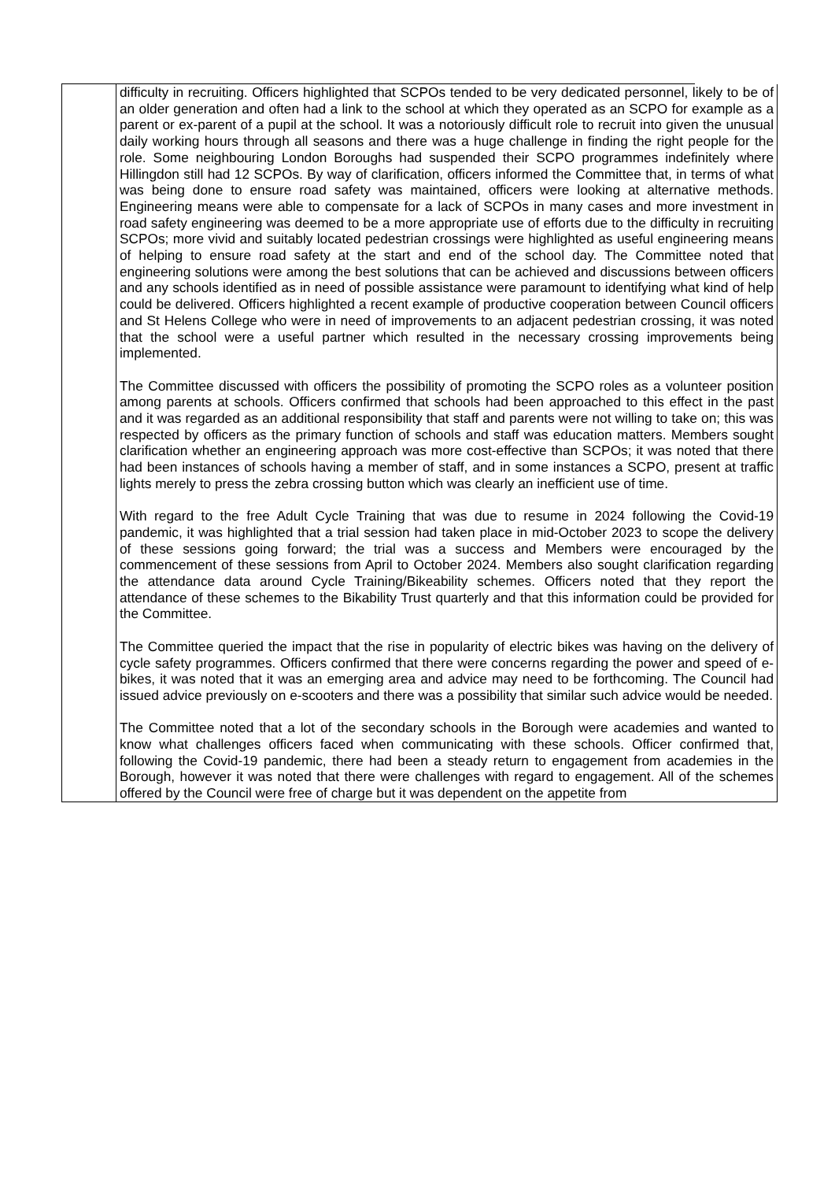| | difficulty in recruiting. Officers highlighted that SCPOs tended to be very dedicated personnel, likely to be of an older generation and often had a link to the school at which they operated as an SCPO for example as a parent or ex-parent of a pupil at the school. It was a notoriously difficult role to recruit into given the unusual daily working hours through all seasons and there was a huge challenge in finding the right people for the role. Some neighbouring London Boroughs had suspended their SCPO programmes indefinitely where Hillingdon still had 12 SCPOs. By way of clarification, officers informed the Committee that, in terms of what was being done to ensure road safety was maintained, officers were looking at alternative methods. Engineering means were able to compensate for a lack of SCPOs in many cases and more investment in road safety engineering was deemed to be a more appropriate use of efforts due to the difficulty in recruiting SCPOs; more vivid and suitably located pedestrian crossings were highlighted as useful engineering means of helping to ensure road safety at the start and end of the school day. The Committee noted that engineering solutions were among the best solutions that can be achieved and discussions between officers and any schools identified as in need of possible assistance were paramount to identifying what kind of help could be delivered. Officers highlighted a recent example of productive cooperation between Council officers and St Helens College who were in need of improvements to an adjacent pedestrian crossing, it was noted that the school were a useful partner which resulted in the necessary crossing improvements being implemented. The Committee discussed with officers the possibility of promoting the SCPO roles as a volunteer position among parents at schools. Officers confirmed that schools had been approached to this effect in the past and it was regarded as an additional responsibility that staff and parents were not willing to take on; this was respected by officers as the primary function of schools and staff was education matters. Members sought clarification whether an engineering approach was more cost-effective than SCPOs; it was noted that there had been instances of schools having a member of staff, and in some instances a SCPO, present at traffic lights merely to press the zebra crossing button which was clearly an inefficient use of time. With regard to the free Adult Cycle Training that was due to resume in 2024 following the Covid-19 pandemic, it was highlighted that a trial session had taken place in mid-October 2023 to scope the delivery of these sessions going forward; the trial was a success and Members were encouraged by the commencement of these sessions from April to October 2024. Members also sought clarification regarding the attendance data around Cycle Training/Bikeability schemes. Officers noted that they report the attendance of these schemes to the Bikability Trust quarterly and that this information could be provided for the Committee. The Committee queried the impact that the rise in popularity of electric bikes was having on the delivery of cycle safety programmes. Officers confirmed that there were concerns regarding the power and speed of e-bikes, it was noted that it was an emerging area and advice may need to be forthcoming. The Council had issued advice previously on e-scooters and there was a possibility that similar such advice would be needed. The Committee noted that a lot of the secondary schools in the Borough were academies and wanted to know what challenges officers faced when communicating with these schools. Officer confirmed that, following the Covid-19 pandemic, there had been a steady return to engagement from academies in the Borough, however it was noted that there were challenges with regard to engagement. All of the schemes offered by the Council were free of charge but it was dependent on the appetite from |